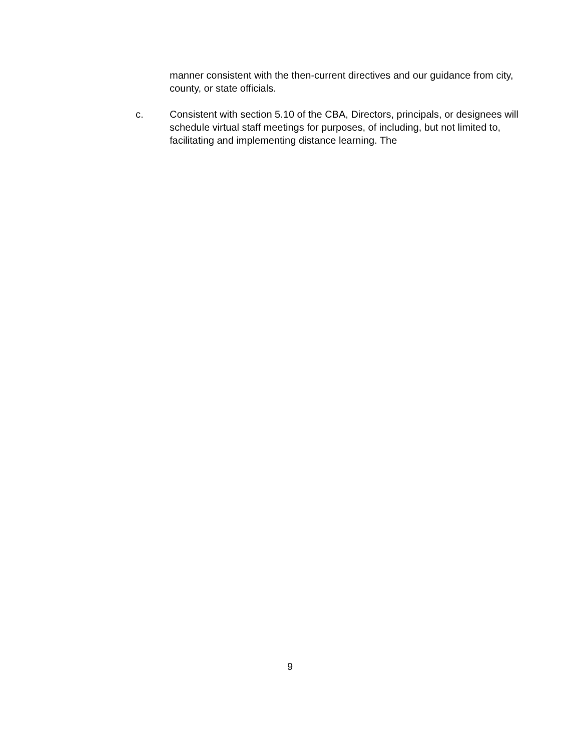manner consistent with the then-current directives and our guidance from city, county, or state officials.
c. Consistent with section 5.10 of the CBA, Directors, principals, or designees will schedule virtual staff meetings for purposes, of including, but not limited to, facilitating and implementing distance learning. The
9